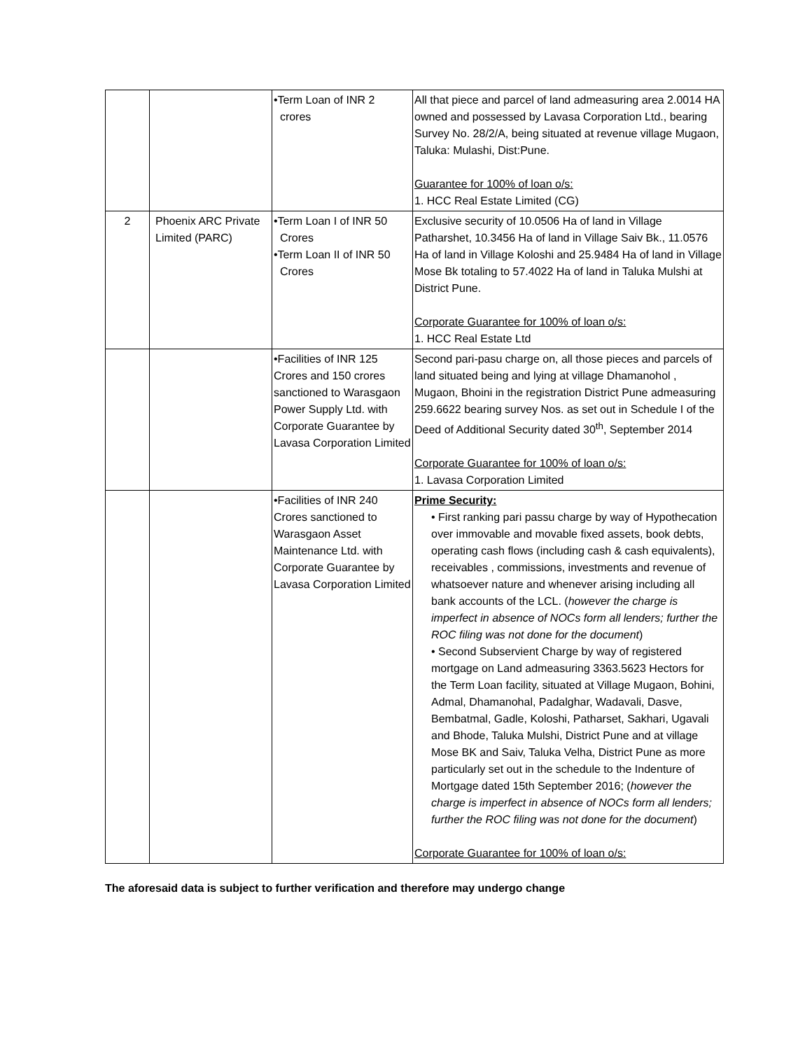| | | •Term Loan of INR 2 crores | All that piece and parcel of land admeasuring area 2.0014 HA owned and possessed by Lavasa Corporation Ltd., bearing Survey No. 28/2/A, being situated at revenue village Mugaon, Taluka: Mulashi, Dist:Pune. Guarantee for 100% of loan o/s: 1. HCC Real Estate Limited (CG) |
| 2 | Phoenix ARC Private Limited (PARC) | •Term Loan I of INR 50 Crores •Term Loan II of INR 50 Crores | Exclusive security of 10.0506 Ha of land in Village Patharshet, 10.3456 Ha of land in Village Saiv Bk., 11.0576 Ha of land in Village Koloshi and 25.9484 Ha of land in Village Mose Bk totaling to 57.4022 Ha of land in Taluka Mulshi at District Pune. Corporate Guarantee for 100% of loan o/s: 1. HCC Real Estate Ltd |
| | | •Facilities of INR 125 Crores and 150 crores sanctioned to Warasgaon Power Supply Ltd. with Corporate Guarantee by Lavasa Corporation Limited | Second pari-pasu charge on, all those pieces and parcels of land situated being and lying at village Dhamanohol , Mugaon, Bhoini in the registration District Pune admeasuring 259.6622 bearing survey Nos. as set out in Schedule I of the Deed of Additional Security dated 30<sup>th</sup>, September 2014 Corporate Guarantee for 100% of loan o/s: 1. Lavasa Corporation Limited |
| | | •Facilities of INR 240 Crores sanctioned to Warasgaon Asset Maintenance Ltd. with Corporate Guarantee by Lavasa Corporation Limited | Prime Security: • First ranking pari passu charge by way of Hypothecation over immovable and movable fixed assets, book debts, operating cash flows (including cash & cash equivalents), receivables , commissions, investments and revenue of whatsoever nature and whenever arising including all bank accounts of the LCL. ( however the charge is imperfect in absence of NOCs form all lenders; further the ROC filing was not done for the document ) • Second Subservient Charge by way of registered mortgage on Land admeasuring 3363.5623 Hectors for the Term Loan facility, situated at Village Mugaon, Bohini, Admal, Dhamanohal, Padalghar, Wadavali, Dasve, Bembatmal, Gadle, Koloshi, Patharset, Sakhari, Ugavali and Bhode, Taluka Mulshi, District Pune and at village Mose BK and Saiv, Taluka Velha, District Pune as more particularly set out in the schedule to the Indenture of Mortgage dated 15th September 2016; ( however the charge is imperfect in absence of NOCs form all lenders; further the ROC filing was not done for the document ) Corporate Guarantee for 100% of loan o/s: |
The aforesaid data is subject to further verification and therefore may undergo change